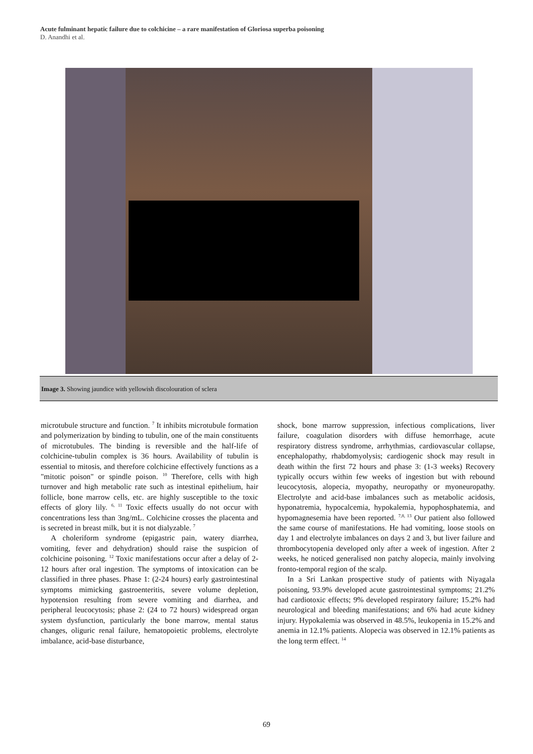Acute fulminant hepatic failure due to colchicine – a rare manifestation of Gloriosa superba poisoning
D. Anandhi et al.
Image 3. Showing jaundice with yellowish discolouration of sclera
microtubule structure and function. <sup>7</sup> It inhibits microtubule formation and polymerization by binding to tubulin, one of the main constituents of microtubules. The binding is reversible and the half-life of colchicine-tubulin complex is 36 hours. Availability of tubulin is essential to mitosis, and therefore colchicine effectively functions as a "mitotic poison" or spindle poison. <sup>10</sup> Therefore, cells with high turnover and high metabolic rate such as intestinal epithelium, hair follicle, bone marrow cells, etc. are highly susceptible to the toxic effects of glory lily. <sup>6, 11</sup> Toxic effects usually do not occur with concentrations less than 3ng/mL. Colchicine crosses the placenta and is secreted in breast milk, but it is not dialyzable. <sup>7</sup>
A choleriform syndrome (epigastric pain, watery diarrhea, vomiting, fever and dehydration) should raise the suspicion of colchicine poisoning. <sup>12</sup> Toxic manifestations occur after a delay of 2-12 hours after oral ingestion. The symptoms of intoxication can be classified in three phases. Phase 1: (2-24 hours) early gastrointestinal symptoms mimicking gastroenteritis, severe volume depletion, hypotension resulting from severe vomiting and diarrhea, and peripheral leucocytosis; phase 2: (24 to 72 hours) widespread organ system dysfunction, particularly the bone marrow, mental status changes, oliguric renal failure, hematopoietic problems, electrolyte imbalance, acid-base disturbance,
shock, bone marrow suppression, infectious complications, liver failure, coagulation disorders with diffuse hemorrhage, acute respiratory distress syndrome, arrhythmias, cardiovascular collapse, encephalopathy, rhabdomyolysis; cardiogenic shock may result in death within the first 72 hours and phase 3: (1-3 weeks) Recovery typically occurs within few weeks of ingestion but with rebound leucocytosis, alopecia, myopathy, neuropathy or myoneuropathy. Electrolyte and acid-base imbalances such as metabolic acidosis, hyponatremia, hypocalcemia, hypokalemia, hypophosphatemia, and hypomagnesemia have been reported. <sup>7,8, 13</sup> Our patient also followed the same course of manifestations. He had vomiting, loose stools on day 1 and electrolyte imbalances on days 2 and 3, but liver failure and thrombocytopenia developed only after a week of ingestion. After 2 weeks, he noticed generalised non patchy alopecia, mainly involving fronto-temporal region of the scalp.
In a Sri Lankan prospective study of patients with Niyagala poisoning, 93.9% developed acute gastrointestinal symptoms; 21.2% had cardiotoxic effects; 9% developed respiratory failure; 15.2% had neurological and bleeding manifestations; and 6% had acute kidney injury. Hypokalemia was observed in 48.5%, leukopenia in 15.2% and anemia in 12.1% patients. Alopecia was observed in 12.1% patients as the long term effect. <sup>14</sup>
69